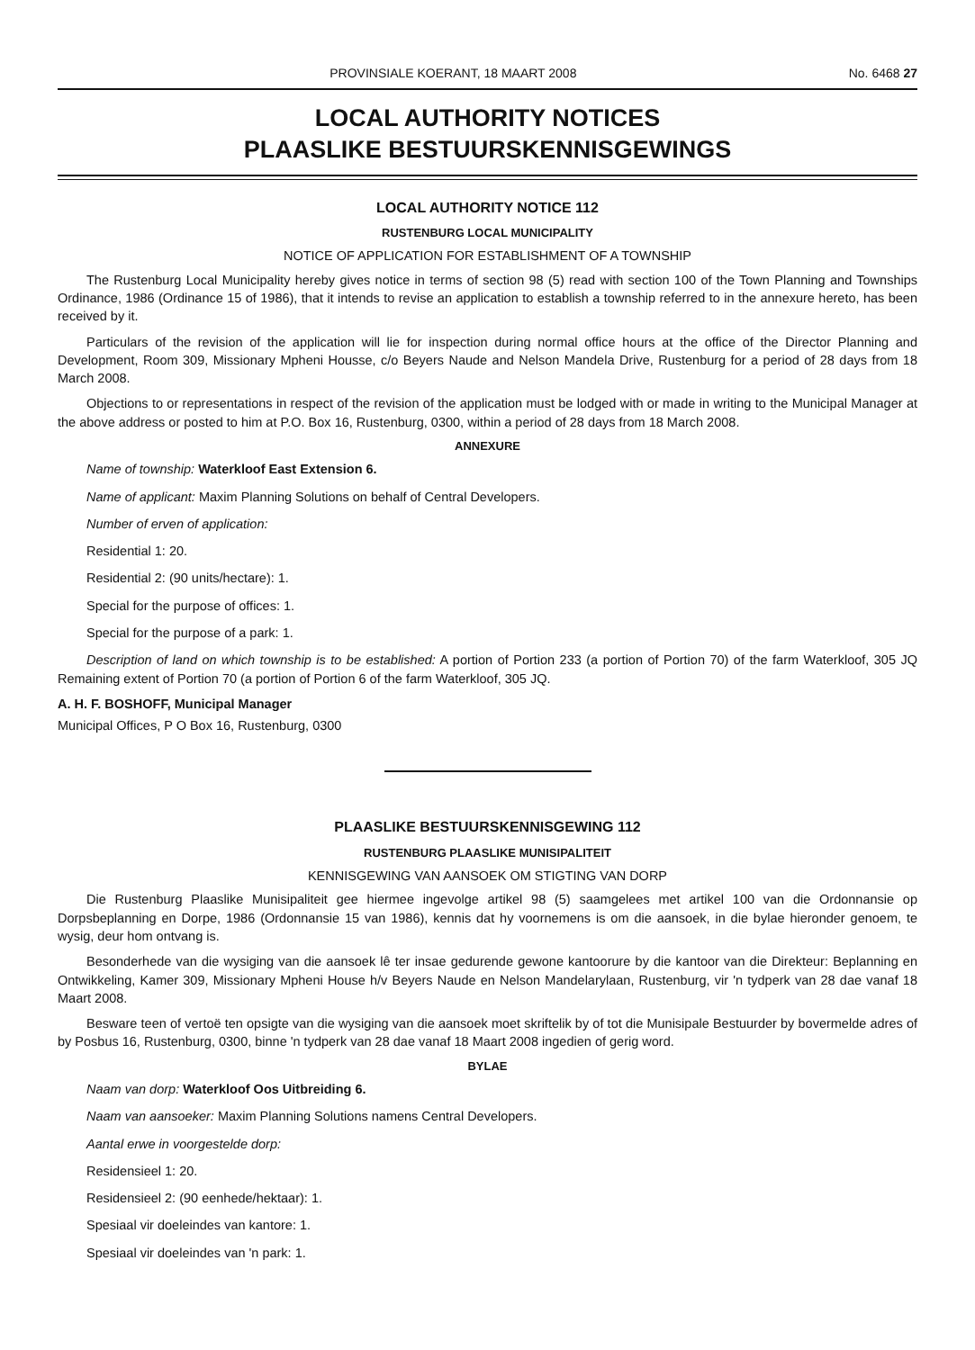PROVINSIALE KOERANT, 18 MAART 2008 No. 6468 27
LOCAL AUTHORITY NOTICES
PLAASLIKE BESTUURSKENNISGEWINGS
LOCAL AUTHORITY NOTICE 112
RUSTENBURG LOCAL MUNICIPALITY
NOTICE OF APPLICATION FOR ESTABLISHMENT OF A TOWNSHIP
The Rustenburg Local Municipality hereby gives notice in terms of section 98 (5) read with section 100 of the Town Planning and Townships Ordinance, 1986 (Ordinance 15 of 1986), that it intends to revise an application to establish a township referred to in the annexure hereto, has been received by it.
Particulars of the revision of the application will lie for inspection during normal office hours at the office of the Director Planning and Development, Room 309, Missionary Mpheni Housse, c/o Beyers Naude and Nelson Mandela Drive, Rustenburg for a period of 28 days from 18 March 2008.
Objections to or representations in respect of the revision of the application must be lodged with or made in writing to the Municipal Manager at the above address or posted to him at P.O. Box 16, Rustenburg, 0300, within a period of 28 days from 18 March 2008.
ANNEXURE
Name of township: Waterkloof East Extension 6.
Name of applicant: Maxim Planning Solutions on behalf of Central Developers.
Number of erven of application:
Residential 1: 20.
Residential 2: (90 units/hectare): 1.
Special for the purpose of offices: 1.
Special for the purpose of a park: 1.
Description of land on which township is to be established: A portion of Portion 233 (a portion of Portion 70) of the farm Waterkloof, 305 JQ Remaining extent of Portion 70 (a portion of Portion 6 of the farm Waterkloof, 305 JQ.
A. H. F. BOSHOFF, Municipal Manager
Municipal Offices, P O Box 16, Rustenburg, 0300
PLAASLIKE BESTUURSKENNISGEWING 112
RUSTENBURG PLAASLIKE MUNISIPALITEIT
KENNISGEWING VAN AANSOEK OM STIGTING VAN DORP
Die Rustenburg Plaaslike Munisipaliteit gee hiermee ingevolge artikel 98 (5) saamgelees met artikel 100 van die Ordonnansie op Dorpsbeplanning en Dorpe, 1986 (Ordonnansie 15 van 1986), kennis dat hy voornemens is om die aansoek, in die bylae hieronder genoem, te wysig, deur hom ontvang is.
Besonderhede van die wysiging van die aansoek lê ter insae gedurende gewone kantoorure by die kantoor van die Direkteur: Beplanning en Ontwikkeling, Kamer 309, Missionary Mpheni House h/v Beyers Naude en Nelson Mandelarylaan, Rustenburg, vir 'n tydperk van 28 dae vanaf 18 Maart 2008.
Besware teen of vertoë ten opsigte van die wysiging van die aansoek moet skriftelik by of tot die Munisipale Bestuurder by bovermelde adres of by Posbus 16, Rustenburg, 0300, binne 'n tydperk van 28 dae vanaf 18 Maart 2008 ingedien of gerig word.
BYLAE
Naam van dorp: Waterkloof Oos Uitbreiding 6.
Naam van aansoeker: Maxim Planning Solutions namens Central Developers.
Aantal erwe in voorgestelde dorp:
Residensieel 1: 20.
Residensieel 2: (90 eenhede/hektaar): 1.
Spesiaal vir doeleindes van kantore: 1.
Spesiaal vir doeleindes van 'n park: 1.